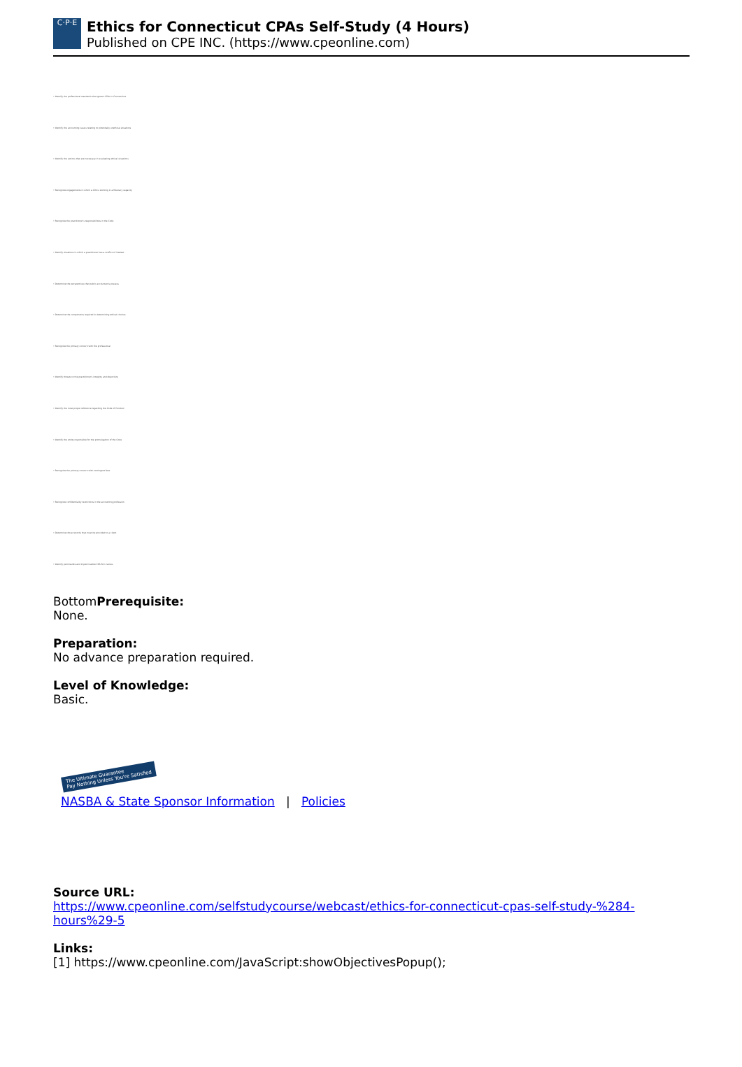C·P·E
Ethics for Connecticut CPAs Self-Study (4 Hours)
Published on CPE INC. (https://www.cpeonline.com)
• Identify the professional standards that govern CPAs in Connecticut
• Identify the accounting issues relating to potentially unethical situations
• Identify the actions that are necessary in evaluating ethical situations
• Recognize engagements in which a CPA is working in a fiduciary capacity
• Recognize the practitioner's responsibilities in the Code
• Identify situations in which a practitioner has a conflict of interest
• Determine the perspectives that public accountants possess
• Determine the components required in determining ethical choices
• Recognize the primary concern with the professional
• Identify threats to the practitioner's integrity and objectivity
• Identify the most proper reference regarding the Code of Conduct
• Identify the entity responsible for the promulgation of the Code
• Recognize the primary concern with contingent fees
• Recognize confidentiality restrictions in the accounting profession
• Determine those records that must be provided to a client
• Identify permissible and impermissible CPA firm names
BottomPrerequisite:
None.
Preparation:
No advance preparation required.
Level of Knowledge:
Basic.
The Ultimate Guarantee
Pay Nothing Unless You're Satisfied
NASBA & State Sponsor Information | Policies
Source URL:
https://www.cpeonline.com/selfstudycourse/webcast/ethics-for-connecticut-cpas-self-study-%284-hours%29-5
Links:
[1] https://www.cpeonline.com/JavaScript:showObjectivesPopup();